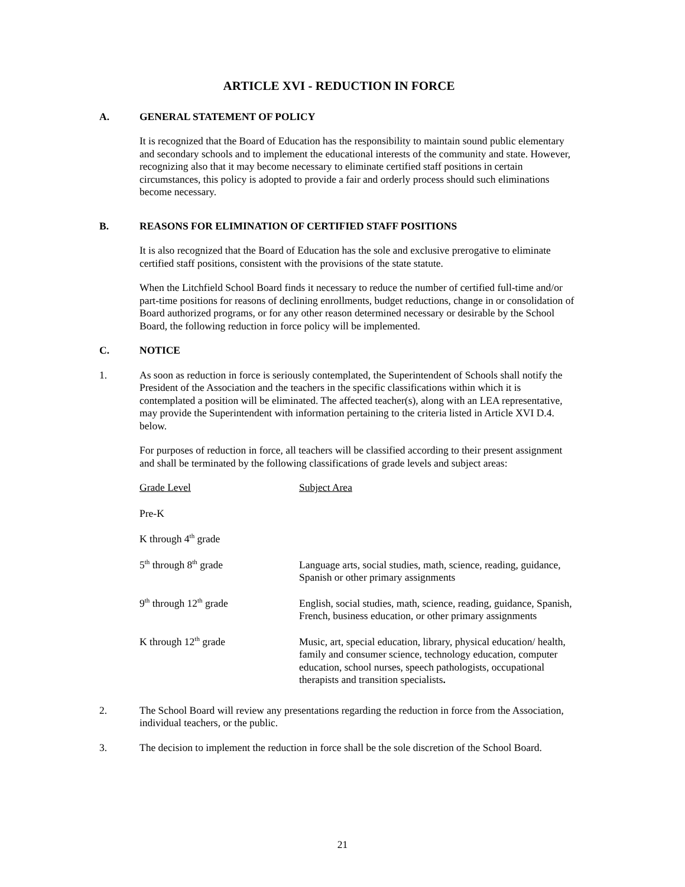ARTICLE XVI - REDUCTION IN FORCE
A. GENERAL STATEMENT OF POLICY
It is recognized that the Board of Education has the responsibility to maintain sound public elementary and secondary schools and to implement the educational interests of the community and state. However, recognizing also that it may become necessary to eliminate certified staff positions in certain circumstances, this policy is adopted to provide a fair and orderly process should such eliminations become necessary.
B. REASONS FOR ELIMINATION OF CERTIFIED STAFF POSITIONS
It is also recognized that the Board of Education has the sole and exclusive prerogative to eliminate certified staff positions, consistent with the provisions of the state statute.
When the Litchfield School Board finds it necessary to reduce the number of certified full-time and/or part-time positions for reasons of declining enrollments, budget reductions, change in or consolidation of Board authorized programs, or for any other reason determined necessary or desirable by the School Board, the following reduction in force policy will be implemented.
C. NOTICE
1. As soon as reduction in force is seriously contemplated, the Superintendent of Schools shall notify the President of the Association and the teachers in the specific classifications within which it is contemplated a position will be eliminated. The affected teacher(s), along with an LEA representative, may provide the Superintendent with information pertaining to the criteria listed in Article XVI D.4. below.
For purposes of reduction in force, all teachers will be classified according to their present assignment and shall be terminated by the following classifications of grade levels and subject areas:
| Grade Level | Subject Area |
| --- | --- |
| Pre-K | |
| K through 4<sup>th</sup> grade | |
| 5<sup>th</sup> through 8<sup>th</sup> grade | Language arts, social studies, math, science, reading, guidance, Spanish or other primary assignments |
| 9<sup>th</sup> through 12<sup>th</sup> grade | English, social studies, math, science, reading, guidance, Spanish, French, business education, or other primary assignments |
| K through 12<sup>th</sup> grade | Music, art, special education, library, physical education/ health, family and consumer science, technology education, computer education, school nurses, speech pathologists, occupational therapists and transition specialists . |
2. The School Board will review any presentations regarding the reduction in force from the Association, individual teachers, or the public.
3. The decision to implement the reduction in force shall be the sole discretion of the School Board.
21